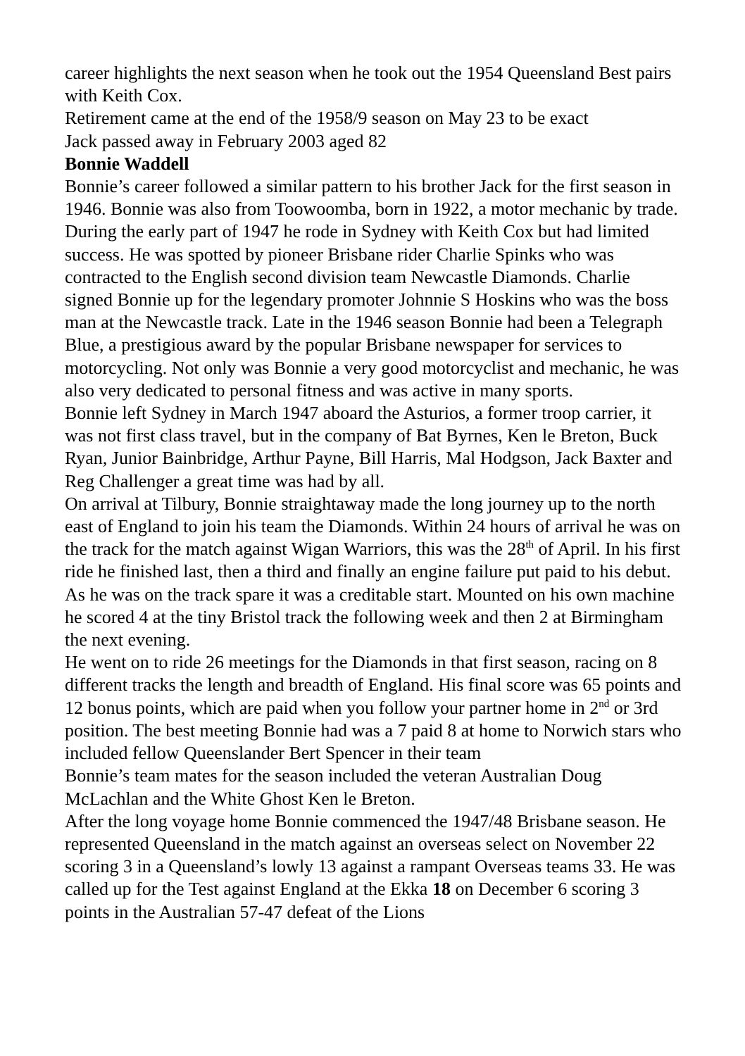career highlights the next season when he took out the 1954 Queensland Best pairs with Keith Cox.
Retirement came at the end of the 1958/9 season on May 23 to be exact
Jack passed away in February 2003 aged 82
Bonnie Waddell
Bonnie’s career followed a similar pattern to his brother Jack for the first season in 1946. Bonnie was also from Toowoomba, born in 1922, a motor mechanic by trade. During the early part of 1947 he rode in Sydney with Keith Cox but had limited success. He was spotted by pioneer Brisbane rider Charlie Spinks who was contracted to the English second division team Newcastle Diamonds. Charlie signed Bonnie up for the legendary promoter Johnnie S Hoskins who was the boss man at the Newcastle track. Late in the 1946 season Bonnie had been a Telegraph Blue, a prestigious award by the popular Brisbane newspaper for services to motorcycling. Not only was Bonnie a very good motorcyclist and mechanic, he was also very dedicated to personal fitness and was active in many sports.
Bonnie left Sydney in March 1947 aboard the Asturios, a former troop carrier, it was not first class travel, but in the company of Bat Byrnes, Ken le Breton, Buck Ryan, Junior Bainbridge, Arthur Payne, Bill Harris, Mal Hodgson, Jack Baxter and Reg Challenger a great time was had by all.
On arrival at Tilbury, Bonnie straightaway made the long journey up to the north east of England to join his team the Diamonds. Within 24 hours of arrival he was on the track for the match against Wigan Warriors, this was the 28<sup>th</sup> of April. In his first ride he finished last, then a third and finally an engine failure put paid to his debut. As he was on the track spare it was a creditable start. Mounted on his own machine he scored 4 at the tiny Bristol track the following week and then 2 at Birmingham the next evening.
He went on to ride 26 meetings for the Diamonds in that first season, racing on 8 different tracks the length and breadth of England. His final score was 65 points and 12 bonus points, which are paid when you follow your partner home in 2<sup>nd</sup> or 3rd position. The best meeting Bonnie had was a 7 paid 8 at home to Norwich stars who included fellow Queenslander Bert Spencer in their team
Bonnie’s team mates for the season included the veteran Australian Doug McLachlan and the White Ghost Ken le Breton.
After the long voyage home Bonnie commenced the 1947/48 Brisbane season. He represented Queensland in the match against an overseas select on November 22 scoring 3 in a Queensland’s lowly 13 against a rampant Overseas teams 33. He was called up for the Test against England at the Ekka 18 on December 6 scoring 3 points in the Australian 57-47 defeat of the Lions